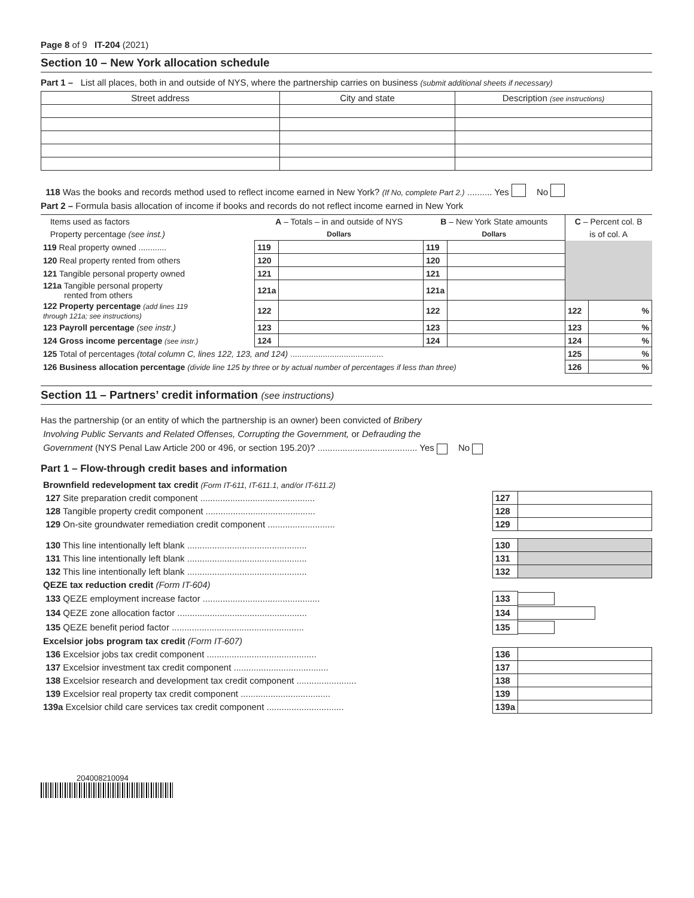Page 8 of 9 IT-204 (2021)
Section 10 – New York allocation schedule
Part 1 – List all places, both in and outside of NYS, where the partnership carries on business (submit additional sheets if necessary)
| Street address | City and state | Description (see instructions) |
118 Was the books and records method used to reflect income earned in New York? (If No, complete Part 2.) .......... Yes No
Part 2 – Formula basis allocation of income if books and records do not reflect income earned in New York
| Items used as factors | A – Totals – in and outside of NYS | | B – New York State amounts | | C – Percent col. B | |
| Property percentage (see inst.) | Dollars | | Dollars | | is of col. A | |
| 119 Real property owned ............ | 119 | | 119 | | | |
| 120 Real property rented from others | 120 | | 120 | | | |
| 121 Tangible personal property owned | 121 | | 121 | | | |
| 121a Tangible personal property rented from others | 121a | | 121a | | | |
| 122 Property percentage (add lines 119 through 121a; see instructions) | 122 | | 122 | | 122 | % |
| 123 Payroll percentage (see instr.) | 123 | | 123 | | 123 | % |
| 124 Gross income percentage (see instr.) | 124 | | 124 | | 124 | % |
| 125 Total of percentages (total column C, lines 122, 123, and 124) ........................................ | | | | | 125 | % |
| 126 Business allocation percentage (divide line 125 by three or by actual number of percentages if less than three) | | | | | 126 | % |
Section 11 – Partners’ credit information (see instructions)
Has the partnership (or an entity of which the partnership is an owner) been convicted of Bribery
Involving Public Servants and Related Offenses, Corrupting the Government, or Defrauding the
Government (NYS Penal Law Article 200 or 496, or section 195.20)? ........................................ Yes No
Part 1 – Flow-through credit bases and information
| Brownfield redevelopment tax credit (Form IT-611, IT-611.1, and/or IT-611.2) | | |
| 127 Site preparation credit component .............................................. | 127 | |
| 128 Tangible property credit component ............................................ | 128 | |
| 129 On-site groundwater remediation credit component ........................... | 129 | |
| 130 This line intentionally left blank ................................................ | 130 | |
| 131 This line intentionally left blank ................................................ | 131 | |
| 132 This line intentionally left blank ................................................ | 132 | |
| QEZE tax reduction credit (Form IT-604) | | |
| 133 QEZE employment increase factor ............................................... | 133 | |
| 134 QEZE zone allocation factor .................................................... | 134 | |
| 135 QEZE benefit period factor ..................................................... | 135 | |
| Excelsior jobs program tax credit (Form IT-607) | | |
| 136 Excelsior jobs tax credit component ............................................ | 136 | |
| 137 Excelsior investment tax credit component ...................................... | 137 | |
| 138 Excelsior research and development tax credit component ........................ | 138 | |
| 139 Excelsior real property tax credit component .................................... | 139 | |
| 139a Excelsior child care services tax credit component ............................... | 139a | |
204008210094